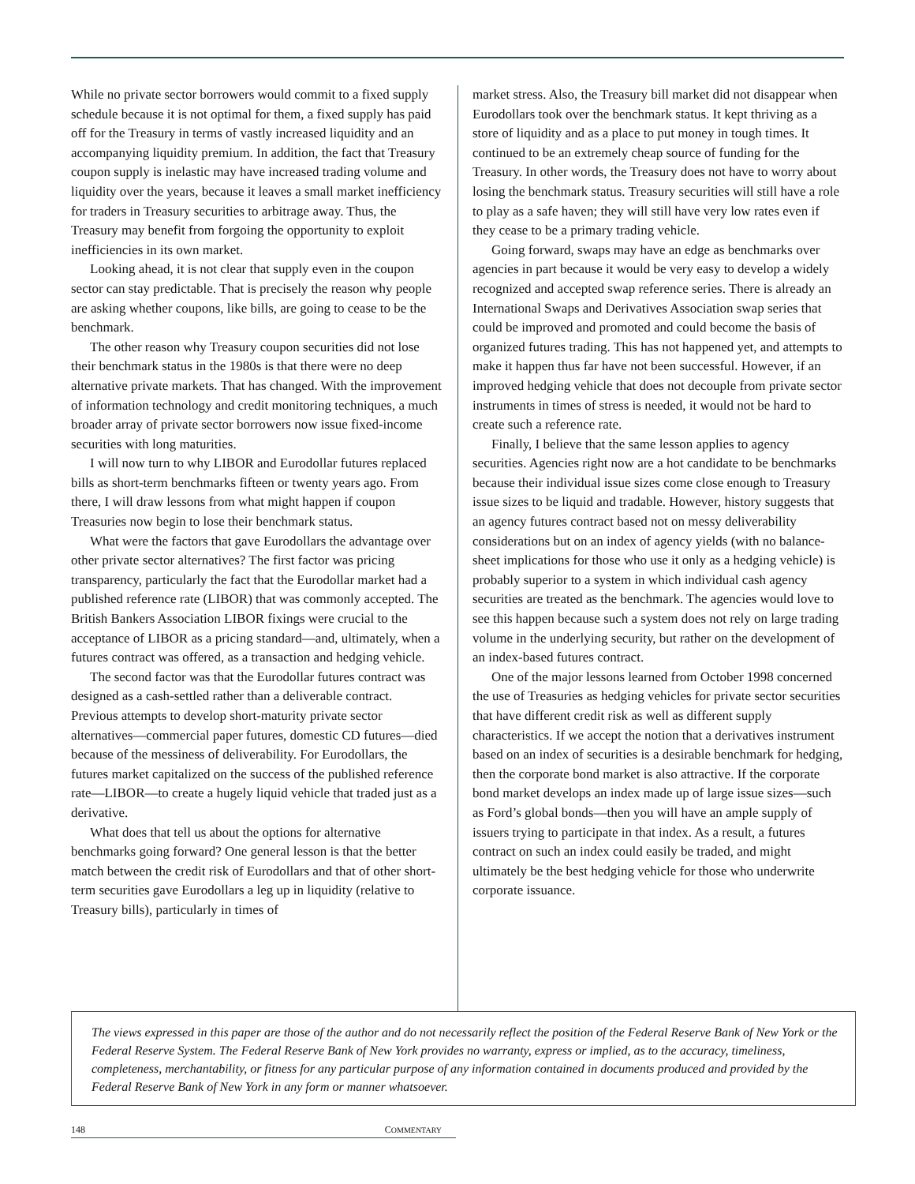While no private sector borrowers would commit to a fixed supply schedule because it is not optimal for them, a fixed supply has paid off for the Treasury in terms of vastly increased liquidity and an accompanying liquidity premium. In addition, the fact that Treasury coupon supply is inelastic may have increased trading volume and liquidity over the years, because it leaves a small market inefficiency for traders in Treasury securities to arbitrage away. Thus, the Treasury may benefit from forgoing the opportunity to exploit inefficiencies in its own market.
Looking ahead, it is not clear that supply even in the coupon sector can stay predictable. That is precisely the reason why people are asking whether coupons, like bills, are going to cease to be the benchmark.
The other reason why Treasury coupon securities did not lose their benchmark status in the 1980s is that there were no deep alternative private markets. That has changed. With the improvement of information technology and credit monitoring techniques, a much broader array of private sector borrowers now issue fixed-income securities with long maturities.
I will now turn to why LIBOR and Eurodollar futures replaced bills as short-term benchmarks fifteen or twenty years ago. From there, I will draw lessons from what might happen if coupon Treasuries now begin to lose their benchmark status.
What were the factors that gave Eurodollars the advantage over other private sector alternatives? The first factor was pricing transparency, particularly the fact that the Eurodollar market had a published reference rate (LIBOR) that was commonly accepted. The British Bankers Association LIBOR fixings were crucial to the acceptance of LIBOR as a pricing standard—and, ultimately, when a futures contract was offered, as a transaction and hedging vehicle.
The second factor was that the Eurodollar futures contract was designed as a cash-settled rather than a deliverable contract. Previous attempts to develop short-maturity private sector alternatives—commercial paper futures, domestic CD futures—died because of the messiness of deliverability. For Eurodollars, the futures market capitalized on the success of the published reference rate—LIBOR—to create a hugely liquid vehicle that traded just as a derivative.
What does that tell us about the options for alternative benchmarks going forward? One general lesson is that the better match between the credit risk of Eurodollars and that of other short-term securities gave Eurodollars a leg up in liquidity (relative to Treasury bills), particularly in times of
market stress. Also, the Treasury bill market did not disappear when Eurodollars took over the benchmark status. It kept thriving as a store of liquidity and as a place to put money in tough times. It continued to be an extremely cheap source of funding for the Treasury. In other words, the Treasury does not have to worry about losing the benchmark status. Treasury securities will still have a role to play as a safe haven; they will still have very low rates even if they cease to be a primary trading vehicle.
Going forward, swaps may have an edge as benchmarks over agencies in part because it would be very easy to develop a widely recognized and accepted swap reference series. There is already an International Swaps and Derivatives Association swap series that could be improved and promoted and could become the basis of organized futures trading. This has not happened yet, and attempts to make it happen thus far have not been successful. However, if an improved hedging vehicle that does not decouple from private sector instruments in times of stress is needed, it would not be hard to create such a reference rate.
Finally, I believe that the same lesson applies to agency securities. Agencies right now are a hot candidate to be benchmarks because their individual issue sizes come close enough to Treasury issue sizes to be liquid and tradable. However, history suggests that an agency futures contract based not on messy deliverability considerations but on an index of agency yields (with no balance-sheet implications for those who use it only as a hedging vehicle) is probably superior to a system in which individual cash agency securities are treated as the benchmark. The agencies would love to see this happen because such a system does not rely on large trading volume in the underlying security, but rather on the development of an index-based futures contract.
One of the major lessons learned from October 1998 concerned the use of Treasuries as hedging vehicles for private sector securities that have different credit risk as well as different supply characteristics. If we accept the notion that a derivatives instrument based on an index of securities is a desirable benchmark for hedging, then the corporate bond market is also attractive. If the corporate bond market develops an index made up of large issue sizes—such as Ford’s global bonds—then you will have an ample supply of issuers trying to participate in that index. As a result, a futures contract on such an index could easily be traded, and might ultimately be the best hedging vehicle for those who underwrite corporate issuance.
The views expressed in this paper are those of the author and do not necessarily reflect the position of the Federal Reserve Bank of New York or the Federal Reserve System. The Federal Reserve Bank of New York provides no warranty, express or implied, as to the accuracy, timeliness, completeness, merchantability, or fitness for any particular purpose of any information contained in documents produced and provided by the Federal Reserve Bank of New York in any form or manner whatsoever.
148 COMMENTARY